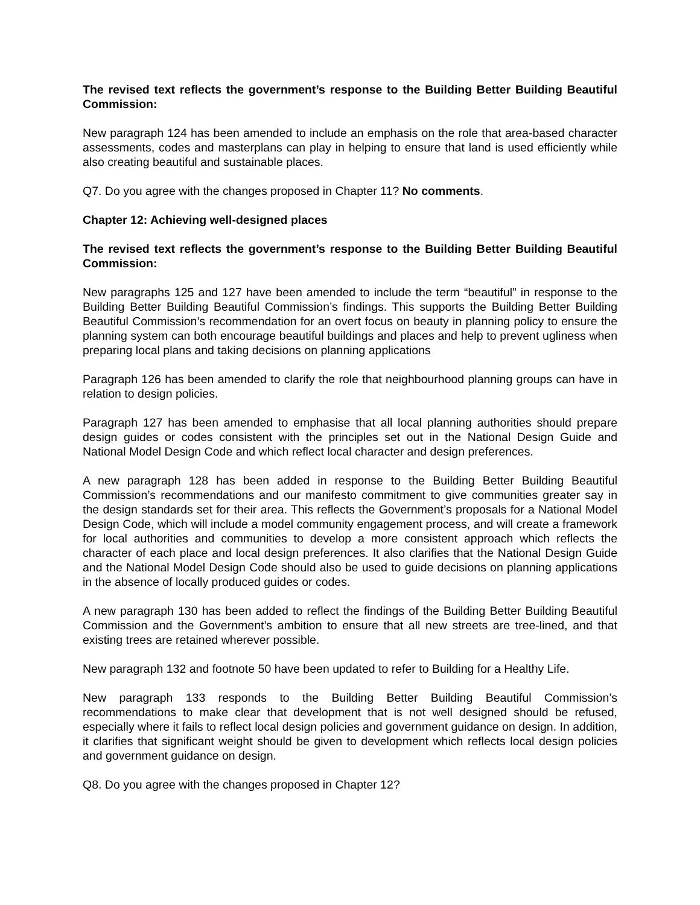The revised text reflects the government’s response to the Building Better Building Beautiful Commission:
New paragraph 124 has been amended to include an emphasis on the role that area-based character assessments, codes and masterplans can play in helping to ensure that land is used efficiently while also creating beautiful and sustainable places.
Q7. Do you agree with the changes proposed in Chapter 11? No comments.
Chapter 12: Achieving well-designed places
The revised text reflects the government’s response to the Building Better Building Beautiful Commission:
New paragraphs 125 and 127 have been amended to include the term “beautiful” in response to the Building Better Building Beautiful Commission’s findings. This supports the Building Better Building Beautiful Commission’s recommendation for an overt focus on beauty in planning policy to ensure the planning system can both encourage beautiful buildings and places and help to prevent ugliness when preparing local plans and taking decisions on planning applications
Paragraph 126 has been amended to clarify the role that neighbourhood planning groups can have in relation to design policies.
Paragraph 127 has been amended to emphasise that all local planning authorities should prepare design guides or codes consistent with the principles set out in the National Design Guide and National Model Design Code and which reflect local character and design preferences.
A new paragraph 128 has been added in response to the Building Better Building Beautiful Commission’s recommendations and our manifesto commitment to give communities greater say in the design standards set for their area. This reflects the Government’s proposals for a National Model Design Code, which will include a model community engagement process, and will create a framework for local authorities and communities to develop a more consistent approach which reflects the character of each place and local design preferences. It also clarifies that the National Design Guide and the National Model Design Code should also be used to guide decisions on planning applications in the absence of locally produced guides or codes.
A new paragraph 130 has been added to reflect the findings of the Building Better Building Beautiful Commission and the Government’s ambition to ensure that all new streets are tree-lined, and that existing trees are retained wherever possible.
New paragraph 132 and footnote 50 have been updated to refer to Building for a Healthy Life.
New paragraph 133 responds to the Building Better Building Beautiful Commission’s recommendations to make clear that development that is not well designed should be refused, especially where it fails to reflect local design policies and government guidance on design. In addition, it clarifies that significant weight should be given to development which reflects local design policies and government guidance on design.
Q8. Do you agree with the changes proposed in Chapter 12?